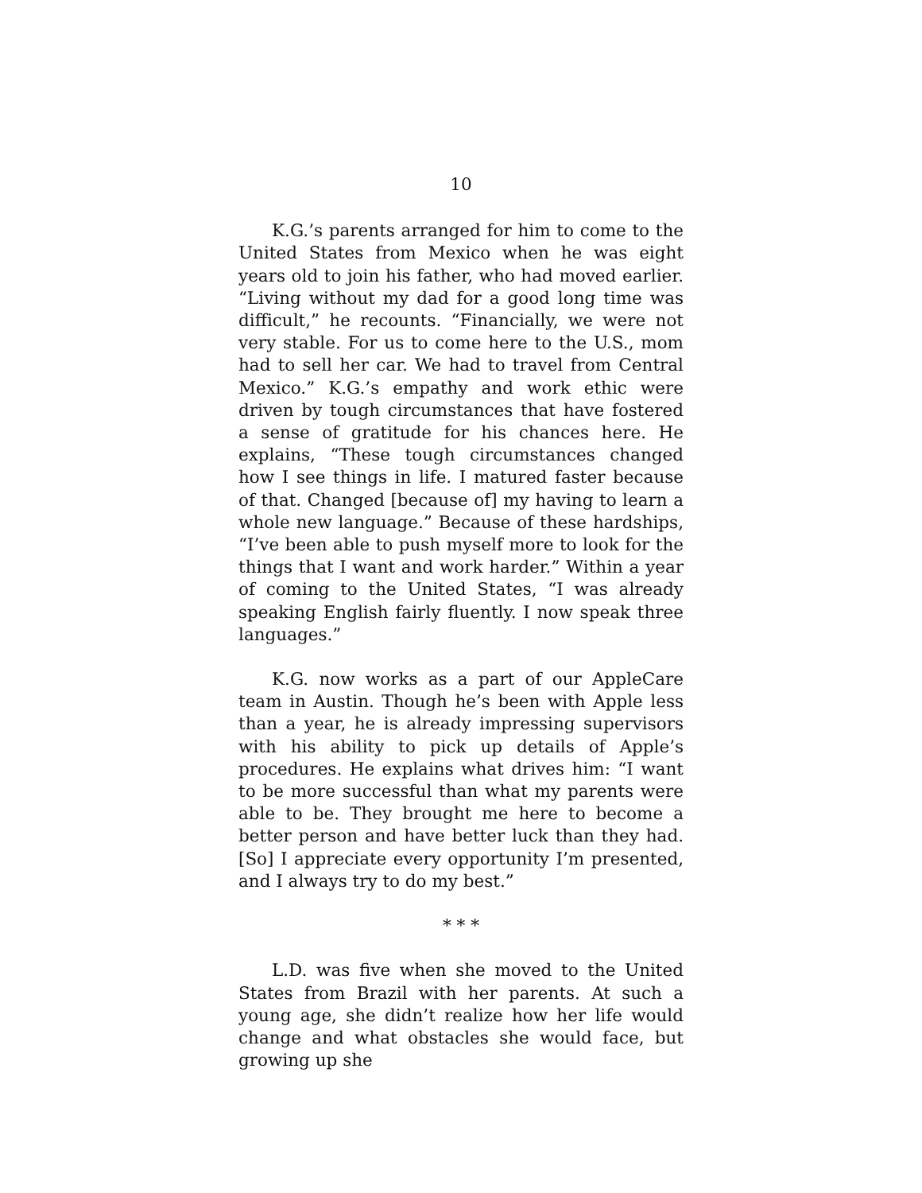10
K.G.’s parents arranged for him to come to the United States from Mexico when he was eight years old to join his father, who had moved earlier. “Living without my dad for a good long time was difficult,” he recounts. “Financially, we were not very stable. For us to come here to the U.S., mom had to sell her car. We had to travel from Central Mexico.” K.G.’s empathy and work ethic were driven by tough circumstances that have fostered a sense of gratitude for his chances here. He explains, “These tough circumstances changed how I see things in life. I matured faster because of that. Changed [because of] my having to learn a whole new language.” Because of these hardships, “I’ve been able to push myself more to look for the things that I want and work harder.” Within a year of coming to the United States, “I was already speaking English fairly fluently. I now speak three languages.”
K.G. now works as a part of our AppleCare team in Austin. Though he’s been with Apple less than a year, he is already impressing supervisors with his ability to pick up details of Apple’s procedures. He explains what drives him: “I want to be more successful than what my parents were able to be. They brought me here to become a better person and have better luck than they had. [So] I appreciate every opportunity I’m presented, and I always try to do my best.”
* * *
L.D. was five when she moved to the United States from Brazil with her parents. At such a young age, she didn’t realize how her life would change and what obstacles she would face, but growing up she